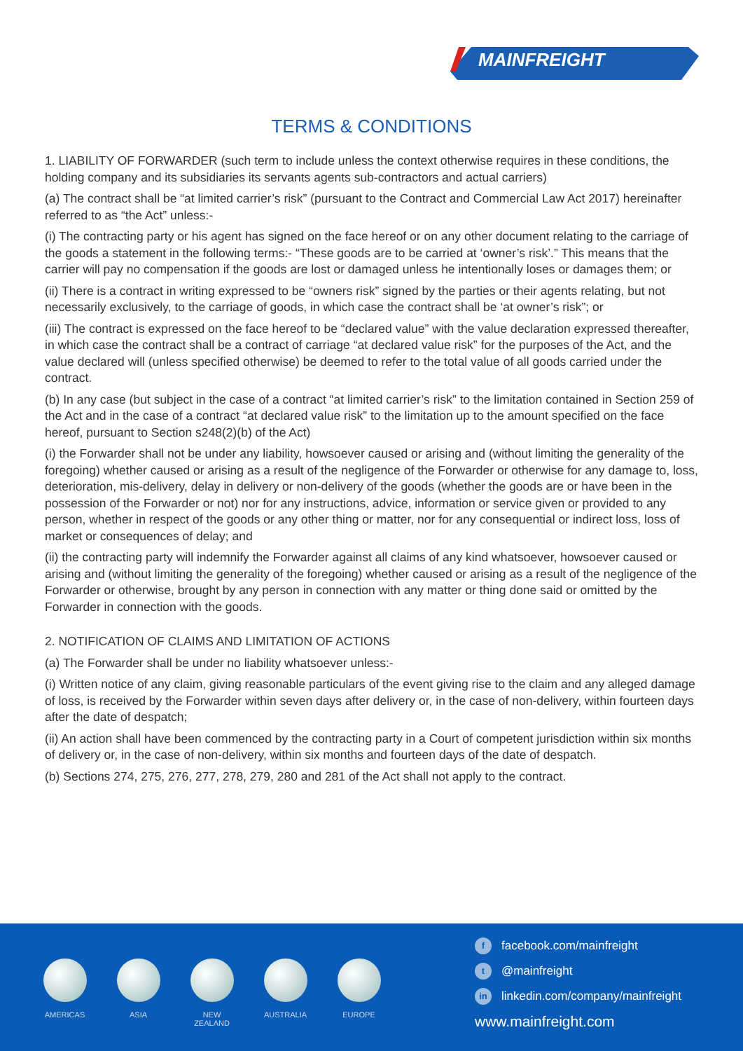MAINFREIGHT
TERMS & CONDITIONS
1. LIABILITY OF FORWARDER (such term to include unless the context otherwise requires in these conditions, the holding company and its subsidiaries its servants agents sub-contractors and actual carriers)
(a) The contract shall be “at limited carrier’s risk” (pursuant to the Contract and Commercial Law Act 2017) hereinafter referred to as “the Act” unless:-
(i) The contracting party or his agent has signed on the face hereof or on any other document relating to the carriage of the goods a statement in the following terms:- “These goods are to be carried at ‘owner’s risk’.” This means that the carrier will pay no compensation if the goods are lost or damaged unless he intentionally loses or damages them; or
(ii) There is a contract in writing expressed to be “owners risk” signed by the parties or their agents relating, but not necessarily exclusively, to the carriage of goods, in which case the contract shall be ‘at owner’s risk”; or
(iii) The contract is expressed on the face hereof to be “declared value” with the value declaration expressed thereafter, in which case the contract shall be a contract of carriage “at declared value risk” for the purposes of the Act, and the value declared will (unless specified otherwise) be deemed to refer to the total value of all goods carried under the contract.
(b) In any case (but subject in the case of a contract “at limited carrier’s risk” to the limitation contained in Section 259 of the Act and in the case of a contract “at declared value risk” to the limitation up to the amount specified on the face hereof, pursuant to Section s248(2)(b) of the Act)
(i) the Forwarder shall not be under any liability, howsoever caused or arising and (without limiting the generality of the foregoing) whether caused or arising as a result of the negligence of the Forwarder or otherwise for any damage to, loss, deterioration, mis-delivery, delay in delivery or non-delivery of the goods (whether the goods are or have been in the possession of the Forwarder or not) nor for any instructions, advice, information or service given or provided to any person, whether in respect of the goods or any other thing or matter, nor for any consequential or indirect loss, loss of market or consequences of delay; and
(ii) the contracting party will indemnify the Forwarder against all claims of any kind whatsoever, howsoever caused or arising and (without limiting the generality of the foregoing) whether caused or arising as a result of the negligence of the Forwarder or otherwise, brought by any person in connection with any matter or thing done said or omitted by the Forwarder in connection with the goods.
2. NOTIFICATION OF CLAIMS AND LIMITATION OF ACTIONS
(a) The Forwarder shall be under no liability whatsoever unless:-
(i) Written notice of any claim, giving reasonable particulars of the event giving rise to the claim and any alleged damage of loss, is received by the Forwarder within seven days after delivery or, in the case of non-delivery, within fourteen days after the date of despatch;
(ii) An action shall have been commenced by the contracting party in a Court of competent jurisdiction within six months of delivery or, in the case of non-delivery, within six months and fourteen days of the date of despatch.
(b) Sections 274, 275, 276, 277, 278, 279, 280 and 281 of the Act shall not apply to the contract.
AMERICAS ASIA NEW
ZEALAND
AUSTRALIA EUROPE
ffacebook.com/mainfreight
t @mainfreight
in linkedin.com/company/mainfreight
www.mainfreight.com